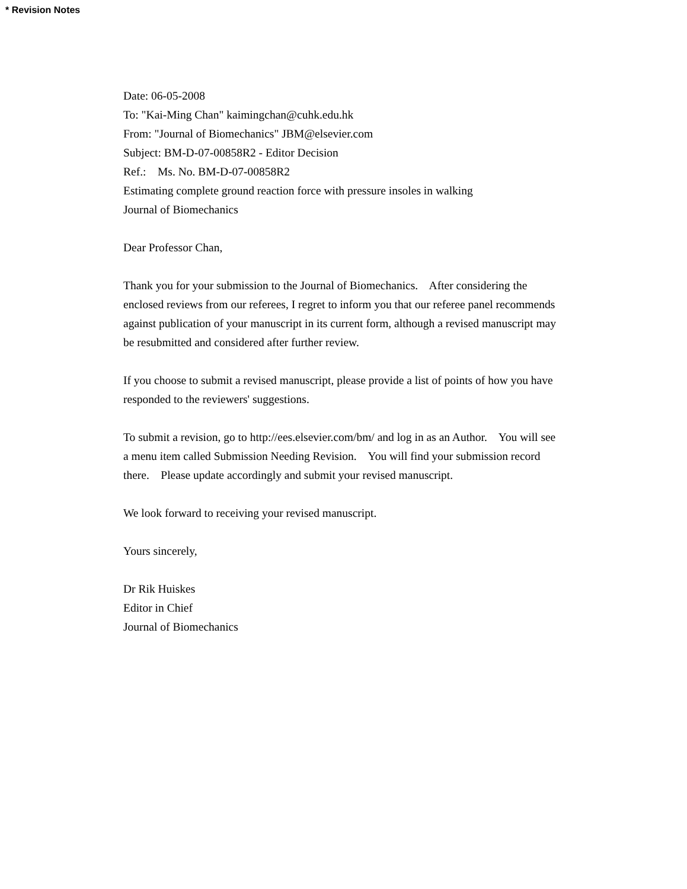* Revision Notes
Date: 06-05-2008
To: "Kai-Ming Chan" kaimingchan@cuhk.edu.hk
From: "Journal of Biomechanics" JBM@elsevier.com
Subject: BM-D-07-00858R2 - Editor Decision
Ref.: Ms. No. BM-D-07-00858R2
Estimating complete ground reaction force with pressure insoles in walking
Journal of Biomechanics
Dear Professor Chan,
Thank you for your submission to the Journal of Biomechanics. After considering the enclosed reviews from our referees, I regret to inform you that our referee panel recommends against publication of your manuscript in its current form, although a revised manuscript may be resubmitted and considered after further review.
If you choose to submit a revised manuscript, please provide a list of points of how you have responded to the reviewers' suggestions.
To submit a revision, go to http://ees.elsevier.com/bm/ and log in as an Author. You will see a menu item called Submission Needing Revision. You will find your submission record there. Please update accordingly and submit your revised manuscript.
We look forward to receiving your revised manuscript.
Yours sincerely,
Dr Rik Huiskes
Editor in Chief
Journal of Biomechanics